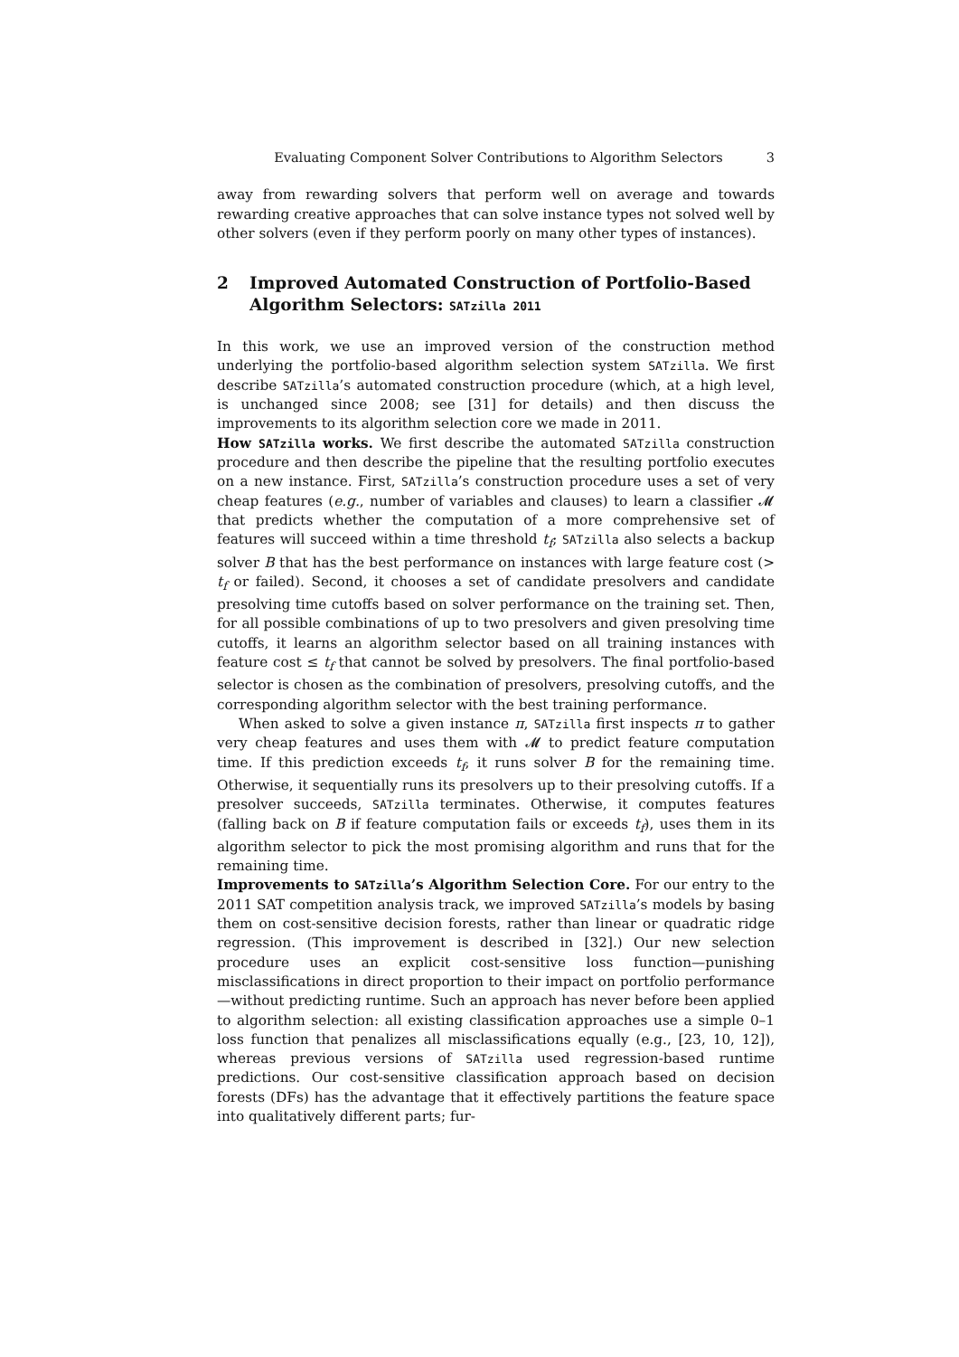Evaluating Component Solver Contributions to Algorithm Selectors 3
away from rewarding solvers that perform well on average and towards rewarding creative approaches that can solve instance types not solved well by other solvers (even if they perform poorly on many other types of instances).
2 Improved Automated Construction of Portfolio-Based Algorithm Selectors: SATzilla 2011
In this work, we use an improved version of the construction method underlying the portfolio-based algorithm selection system SATzilla. We first describe SATzilla’s automated construction procedure (which, at a high level, is unchanged since 2008; see [31] for details) and then discuss the improvements to its algorithm selection core we made in 2011.
How SATzilla works. We first describe the automated SATzilla construction procedure and then describe the pipeline that the resulting portfolio executes on a new instance. First, SATzilla’s construction procedure uses a set of very cheap features (e.g., number of variables and clauses) to learn a classifier 𝓜 that predicts whether the computation of a more comprehensive set of features will succeed within a time threshold t<sub>f</sub>; SATzilla also selects a backup solver B that has the best performance on instances with large feature cost (> t<sub>f</sub> or failed). Second, it chooses a set of candidate presolvers and candidate presolving time cutoffs based on solver performance on the training set. Then, for all possible combinations of up to two presolvers and given presolving time cutoffs, it learns an algorithm selector based on all training instances with feature cost ≤ t<sub>f</sub> that cannot be solved by presolvers. The final portfolio-based selector is chosen as the combination of presolvers, presolving cutoffs, and the corresponding algorithm selector with the best training performance.
When asked to solve a given instance π, SATzilla first inspects π to gather very cheap features and uses them with 𝓜 to predict feature computation time. If this prediction exceeds t<sub>f</sub>, it runs solver B for the remaining time. Otherwise, it sequentially runs its presolvers up to their presolving cutoffs. If a presolver succeeds, SATzilla terminates. Otherwise, it computes features (falling back on B if feature computation fails or exceeds t<sub>f</sub>), uses them in its algorithm selector to pick the most promising algorithm and runs that for the remaining time.
Improvements to SATzilla’s Algorithm Selection Core. For our entry to the 2011 SAT competition analysis track, we improved SATzilla’s models by basing them on cost-sensitive decision forests, rather than linear or quadratic ridge regression. (This improvement is described in [32].) Our new selection procedure uses an explicit cost-sensitive loss function—punishing misclassifications in direct proportion to their impact on portfolio performance—without predicting runtime. Such an approach has never before been applied to algorithm selection: all existing classification approaches use a simple 0–1 loss function that penalizes all misclassifications equally (e.g., [23, 10, 12]), whereas previous versions of SATzilla used regression-based runtime predictions. Our cost-sensitive classification approach based on decision forests (DFs) has the advantage that it effectively partitions the feature space into qualitatively different parts; fur-